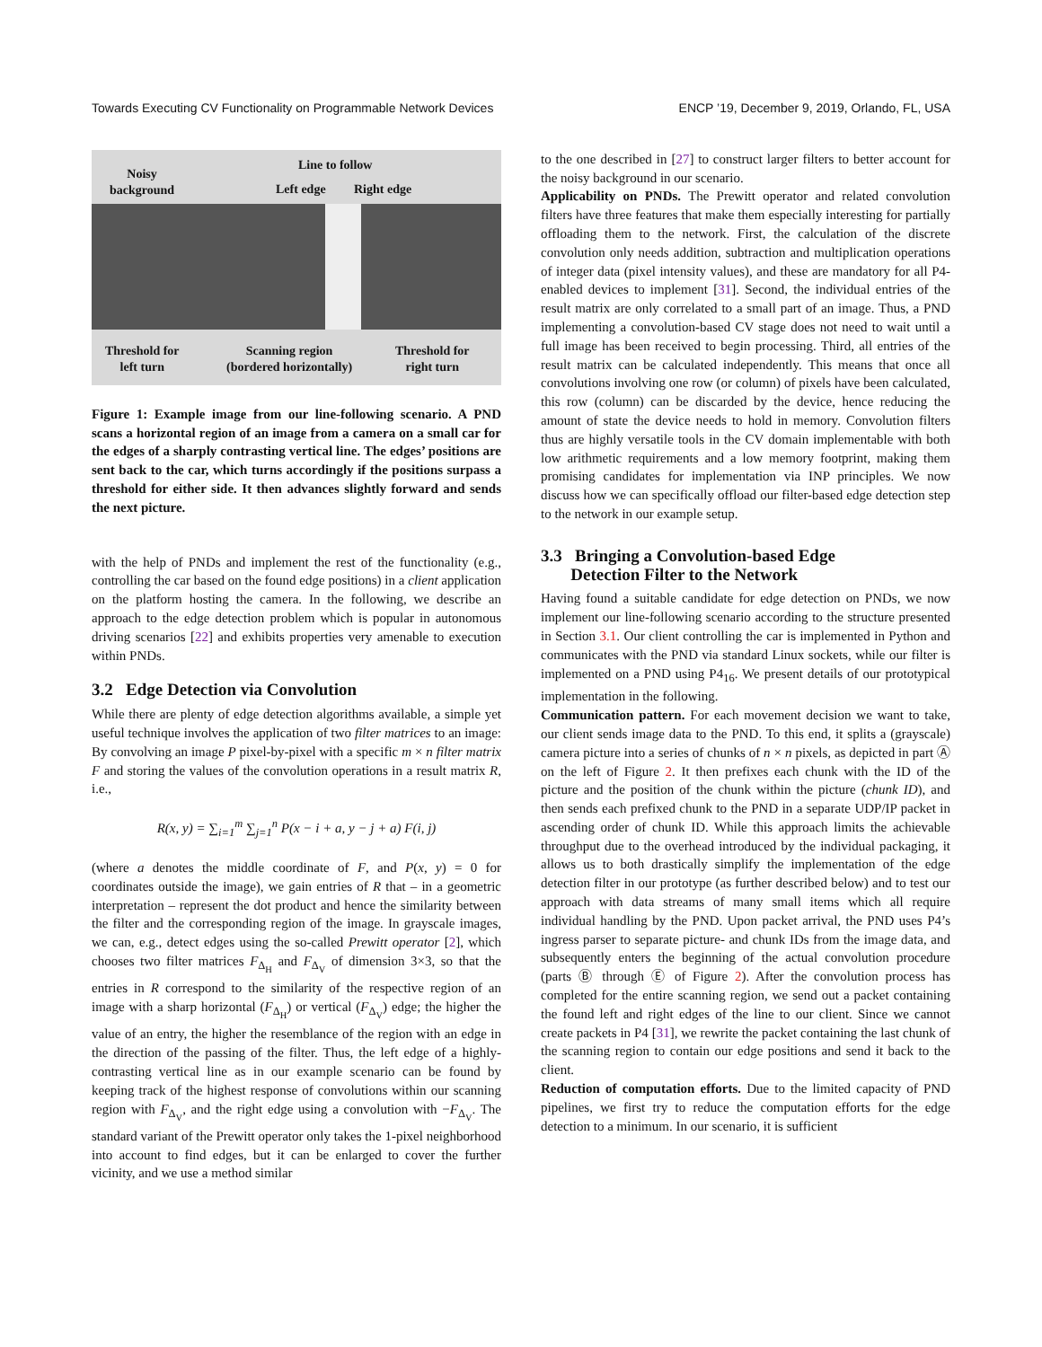Towards Executing CV Functionality on Programmable Network Devices ENCP ’19, December 9, 2019, Orlando, FL, USA
Noisy
background
Line to follow
Left edge Right edge
Threshold for
left turn
Scanning region
(bordered horizontally)
Threshold for
right turn
Figure 1: Example image from our line-following scenario. A PND scans a horizontal region of an image from a camera on a small car for the edges of a sharply contrasting vertical line. The edges’ positions are sent back to the car, which turns accordingly if the positions surpass a threshold for either side. It then advances slightly forward and sends the next picture.
with the help of PNDs and implement the rest of the functionality (e.g., controlling the car based on the found edge positions) in a client application on the platform hosting the camera. In the following, we describe an approach to the edge detection problem which is popular in autonomous driving scenarios [22] and exhibits properties very amenable to execution within PNDs.
3.2 Edge Detection via Convolution
While there are plenty of edge detection algorithms available, a simple yet useful technique involves the application of two filter matrices to an image: By convolving an image P pixel-by-pixel with a specific m × n filter matrix F and storing the values of the convolution operations in a result matrix R, i.e.,
R(x, y) = ∑<sub>i=1</sub><sup>m</sup> ∑<sub>j=1</sub><sup>n</sup> P(x − i + a, y − j + a) F(i, j)
(where a denotes the middle coordinate of F, and P(x, y) = 0 for coordinates outside the image), we gain entries of R that – in a geometric interpretation – represent the dot product and hence the similarity between the filter and the corresponding region of the image. In grayscale images, we can, e.g., detect edges using the so-called Prewitt operator [2], which chooses two filter matrices F<sub>Δ<sub>H</sub></sub> and F<sub>Δ<sub>V</sub></sub> of dimension 3×3, so that the entries in R correspond to the similarity of the respective region of an image with a sharp horizontal (F<sub>Δ<sub>H</sub></sub>) or vertical (F<sub>Δ<sub>V</sub></sub>) edge; the higher the value of an entry, the higher the resemblance of the region with an edge in the direction of the passing of the filter. Thus, the left edge of a highly-contrasting vertical line as in our example scenario can be found by keeping track of the highest response of convolutions within our scanning region with F<sub>Δ<sub>V</sub></sub>, and the right edge using a convolution with −F<sub>Δ<sub>V</sub></sub>. The standard variant of the Prewitt operator only takes the 1-pixel neighborhood into account to find edges, but it can be enlarged to cover the further vicinity, and we use a method similar
to the one described in [27] to construct larger filters to better account for the noisy background in our scenario.
Applicability on PNDs. The Prewitt operator and related convolution filters have three features that make them especially interesting for partially offloading them to the network. First, the calculation of the discrete convolution only needs addition, subtraction and multiplication operations of integer data (pixel intensity values), and these are mandatory for all P4-enabled devices to implement [31]. Second, the individual entries of the result matrix are only correlated to a small part of an image. Thus, a PND implementing a convolution-based CV stage does not need to wait until a full image has been received to begin processing. Third, all entries of the result matrix can be calculated independently. This means that once all convolutions involving one row (or column) of pixels have been calculated, this row (column) can be discarded by the device, hence reducing the amount of state the device needs to hold in memory. Convolution filters thus are highly versatile tools in the CV domain implementable with both low arithmetic requirements and a low memory footprint, making them promising candidates for implementation via INP principles. We now discuss how we can specifically offload our filter-based edge detection step to the network in our example setup.
3.3 Bringing a Convolution-based Edge
Detection Filter to the Network
Having found a suitable candidate for edge detection on PNDs, we now implement our line-following scenario according to the structure presented in Section 3.1. Our client controlling the car is implemented in Python and communicates with the PND via standard Linux sockets, while our filter is implemented on a PND using P4<sub>16</sub>. We present details of our prototypical implementation in the following.
Communication pattern. For each movement decision we want to take, our client sends image data to the PND. To this end, it splits a (grayscale) camera picture into a series of chunks of n × n pixels, as depicted in part Ⓐ on the left of Figure 2. It then prefixes each chunk with the ID of the picture and the position of the chunk within the picture (chunk ID), and then sends each prefixed chunk to the PND in a separate UDP/IP packet in ascending order of chunk ID. While this approach limits the achievable throughput due to the overhead introduced by the individual packaging, it allows us to both drastically simplify the implementation of the edge detection filter in our prototype (as further described below) and to test our approach with data streams of many small items which all require individual handling by the PND. Upon packet arrival, the PND uses P4’s ingress parser to separate picture- and chunk IDs from the image data, and subsequently enters the beginning of the actual convolution procedure (parts Ⓑ through Ⓔ of Figure 2). After the convolution process has completed for the entire scanning region, we send out a packet containing the found left and right edges of the line to our client. Since we cannot create packets in P4 [31], we rewrite the packet containing the last chunk of the scanning region to contain our edge positions and send it back to the client.
Reduction of computation efforts. Due to the limited capacity of PND pipelines, we first try to reduce the computation efforts for the edge detection to a minimum. In our scenario, it is sufficient